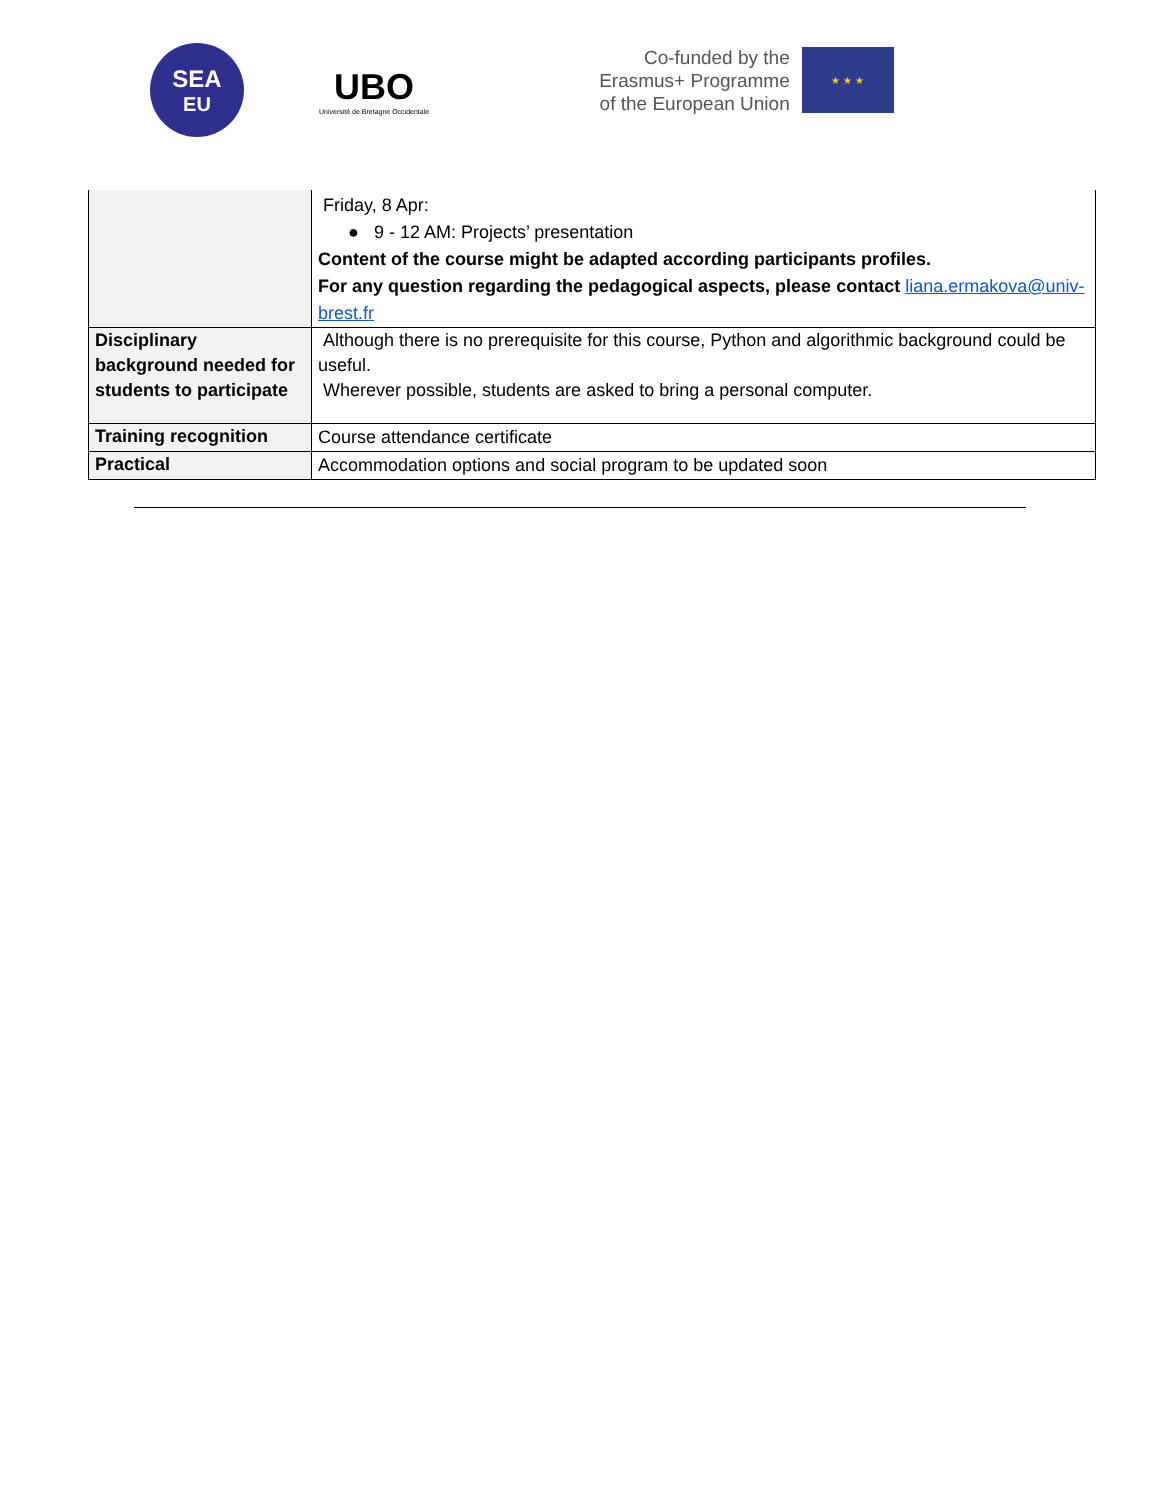SEA
EU
UBO
Université de Bretagne Occidentale
Co-funded by the
Erasmus+ Programme
of the European Union
★ ★ ★
| | Friday, 8 Apr: ● 9 - 12 AM: Projects’ presentation Content of the course might be adapted according participants profiles. For any question regarding the pedagogical aspects, please contact liana.ermakova@univ-brest.fr |
| Disciplinary background needed for students to participate | Although there is no prerequisite for this course, Python and algorithmic background could be useful. Wherever possible, students are asked to bring a personal computer. |
| Training recognition | Course attendance certificate |
| Practical | Accommodation options and social program to be updated soon |